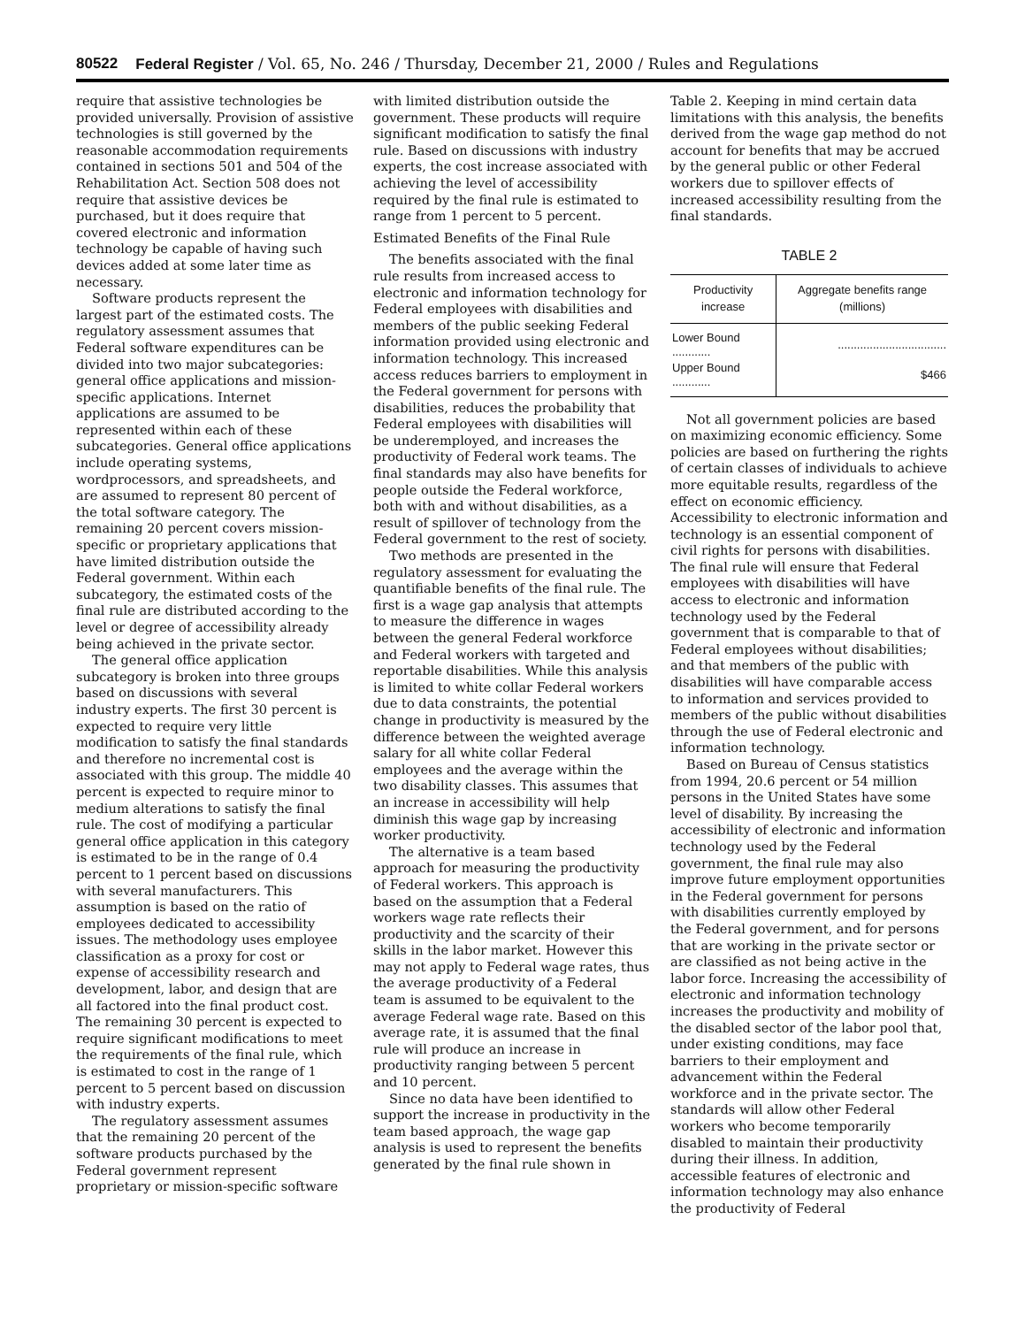80522 Federal Register / Vol. 65, No. 246 / Thursday, December 21, 2000 / Rules and Regulations
require that assistive technologies be provided universally. Provision of assistive technologies is still governed by the reasonable accommodation requirements contained in sections 501 and 504 of the Rehabilitation Act. Section 508 does not require that assistive devices be purchased, but it does require that covered electronic and information technology be capable of having such devices added at some later time as necessary.
Software products represent the largest part of the estimated costs. The regulatory assessment assumes that Federal software expenditures can be divided into two major subcategories: general office applications and mission-specific applications. Internet applications are assumed to be represented within each of these subcategories. General office applications include operating systems, wordprocessors, and spreadsheets, and are assumed to represent 80 percent of the total software category. The remaining 20 percent covers mission-specific or proprietary applications that have limited distribution outside the Federal government. Within each subcategory, the estimated costs of the final rule are distributed according to the level or degree of accessibility already being achieved in the private sector.
The general office application subcategory is broken into three groups based on discussions with several industry experts. The first 30 percent is expected to require very little modification to satisfy the final standards and therefore no incremental cost is associated with this group. The middle 40 percent is expected to require minor to medium alterations to satisfy the final rule. The cost of modifying a particular general office application in this category is estimated to be in the range of 0.4 percent to 1 percent based on discussions with several manufacturers. This assumption is based on the ratio of employees dedicated to accessibility issues. The methodology uses employee classification as a proxy for cost or expense of accessibility research and development, labor, and design that are all factored into the final product cost. The remaining 30 percent is expected to require significant modifications to meet the requirements of the final rule, which is estimated to cost in the range of 1 percent to 5 percent based on discussion with industry experts.
The regulatory assessment assumes that the remaining 20 percent of the software products purchased by the Federal government represent proprietary or mission-specific software
with limited distribution outside the government. These products will require significant modification to satisfy the final rule. Based on discussions with industry experts, the cost increase associated with achieving the level of accessibility required by the final rule is estimated to range from 1 percent to 5 percent.
Estimated Benefits of the Final Rule
The benefits associated with the final rule results from increased access to electronic and information technology for Federal employees with disabilities and members of the public seeking Federal information provided using electronic and information technology. This increased access reduces barriers to employment in the Federal government for persons with disabilities, reduces the probability that Federal employees with disabilities will be underemployed, and increases the productivity of Federal work teams. The final standards may also have benefits for people outside the Federal workforce, both with and without disabilities, as a result of spillover of technology from the Federal government to the rest of society.
Two methods are presented in the regulatory assessment for evaluating the quantifiable benefits of the final rule. The first is a wage gap analysis that attempts to measure the difference in wages between the general Federal workforce and Federal workers with targeted and reportable disabilities. While this analysis is limited to white collar Federal workers due to data constraints, the potential change in productivity is measured by the difference between the weighted average salary for all white collar Federal employees and the average within the two disability classes. This assumes that an increase in accessibility will help diminish this wage gap by increasing worker productivity.
The alternative is a team based approach for measuring the productivity of Federal workers. This approach is based on the assumption that a Federal workers wage rate reflects their productivity and the scarcity of their skills in the labor market. However this may not apply to Federal wage rates, thus the average productivity of a Federal team is assumed to be equivalent to the average Federal wage rate. Based on this average rate, it is assumed that the final rule will produce an increase in productivity ranging between 5 percent and 10 percent.
Since no data have been identified to support the increase in productivity in the team based approach, the wage gap analysis is used to represent the benefits generated by the final rule shown in
Table 2. Keeping in mind certain data limitations with this analysis, the benefits derived from the wage gap method do not account for benefits that may be accrued by the general public or other Federal workers due to spillover effects of increased accessibility resulting from the final standards.
TABLE 2
| Productivity increase | Aggregate benefits range (millions) |
| --- | --- |
| Lower Bound ............ | .................................. |
| Upper Bound ............ | $466 |
Not all government policies are based on maximizing economic efficiency. Some policies are based on furthering the rights of certain classes of individuals to achieve more equitable results, regardless of the effect on economic efficiency. Accessibility to electronic information and technology is an essential component of civil rights for persons with disabilities. The final rule will ensure that Federal employees with disabilities will have access to electronic and information technology used by the Federal government that is comparable to that of Federal employees without disabilities; and that members of the public with disabilities will have comparable access to information and services provided to members of the public without disabilities through the use of Federal electronic and information technology.
Based on Bureau of Census statistics from 1994, 20.6 percent or 54 million persons in the United States have some level of disability. By increasing the accessibility of electronic and information technology used by the Federal government, the final rule may also improve future employment opportunities in the Federal government for persons with disabilities currently employed by the Federal government, and for persons that are working in the private sector or are classified as not being active in the labor force. Increasing the accessibility of electronic and information technology increases the productivity and mobility of the disabled sector of the labor pool that, under existing conditions, may face barriers to their employment and advancement within the Federal workforce and in the private sector. The standards will allow other Federal workers who become temporarily disabled to maintain their productivity during their illness. In addition, accessible features of electronic and information technology may also enhance the productivity of Federal